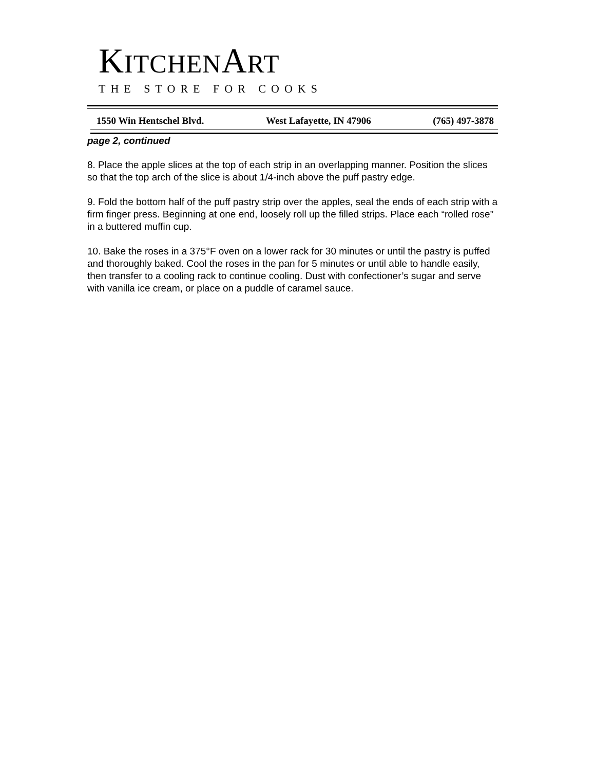KITCHENART
THE STORE FOR COOKS
1550 Win Hentschel Blvd. West Lafayette, IN 47906 (765) 497-3878
page 2, continued
8. Place the apple slices at the top of each strip in an overlapping manner. Position the slices so that the top arch of the slice is about 1/4-inch above the puff pastry edge.
9. Fold the bottom half of the puff pastry strip over the apples, seal the ends of each strip with a firm finger press. Beginning at one end, loosely roll up the filled strips. Place each “rolled rose” in a buttered muffin cup.
10. Bake the roses in a 375°F oven on a lower rack for 30 minutes or until the pastry is puffed and thoroughly baked. Cool the roses in the pan for 5 minutes or until able to handle easily, then transfer to a cooling rack to continue cooling. Dust with confectioner’s sugar and serve with vanilla ice cream, or place on a puddle of caramel sauce.